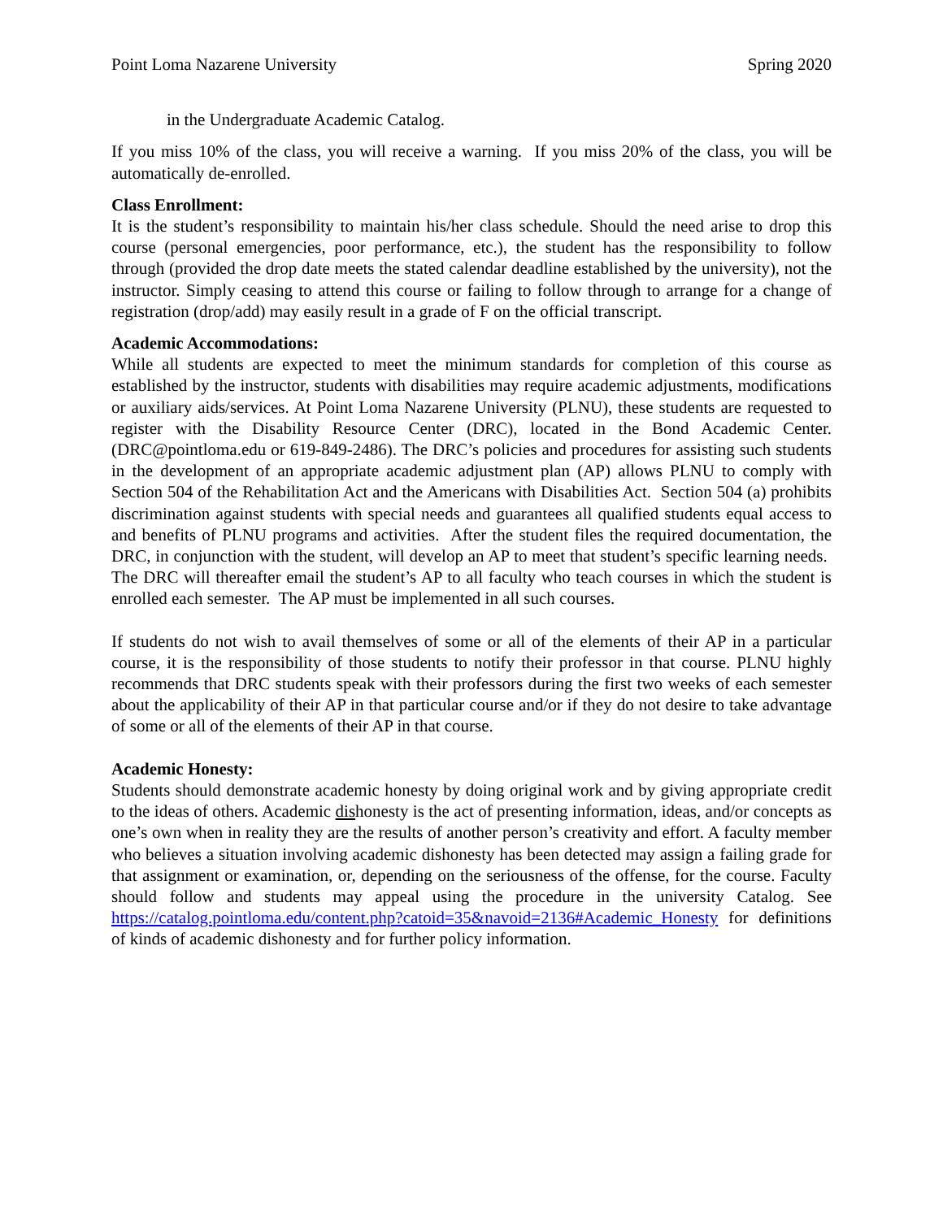Point Loma Nazarene University Spring 2020
in the Undergraduate Academic Catalog.
If you miss 10% of the class, you will receive a warning. If you miss 20% of the class, you will be automatically de-enrolled.
Class Enrollment:
It is the student’s responsibility to maintain his/her class schedule. Should the need arise to drop this course (personal emergencies, poor performance, etc.), the student has the responsibility to follow through (provided the drop date meets the stated calendar deadline established by the university), not the instructor. Simply ceasing to attend this course or failing to follow through to arrange for a change of registration (drop/add) may easily result in a grade of F on the official transcript.
Academic Accommodations:
While all students are expected to meet the minimum standards for completion of this course as established by the instructor, students with disabilities may require academic adjustments, modifications or auxiliary aids/services. At Point Loma Nazarene University (PLNU), these students are requested to register with the Disability Resource Center (DRC), located in the Bond Academic Center. (DRC@pointloma.edu or 619-849-2486). The DRC’s policies and procedures for assisting such students in the development of an appropriate academic adjustment plan (AP) allows PLNU to comply with Section 504 of the Rehabilitation Act and the Americans with Disabilities Act. Section 504 (a) prohibits discrimination against students with special needs and guarantees all qualified students equal access to and benefits of PLNU programs and activities. After the student files the required documentation, the DRC, in conjunction with the student, will develop an AP to meet that student’s specific learning needs. The DRC will thereafter email the student’s AP to all faculty who teach courses in which the student is enrolled each semester. The AP must be implemented in all such courses.
If students do not wish to avail themselves of some or all of the elements of their AP in a particular course, it is the responsibility of those students to notify their professor in that course. PLNU highly recommends that DRC students speak with their professors during the first two weeks of each semester about the applicability of their AP in that particular course and/or if they do not desire to take advantage of some or all of the elements of their AP in that course.
Academic Honesty:
Students should demonstrate academic honesty by doing original work and by giving appropriate credit to the ideas of others. Academic dishonesty is the act of presenting information, ideas, and/or concepts as one’s own when in reality they are the results of another person’s creativity and effort. A faculty member who believes a situation involving academic dishonesty has been detected may assign a failing grade for that assignment or examination, or, depending on the seriousness of the offense, for the course. Faculty should follow and students may appeal using the procedure in the university Catalog. See https://catalog.pointloma.edu/content.php?catoid=35&navoid=2136#Academic_Honesty for definitions of kinds of academic dishonesty and for further policy information.